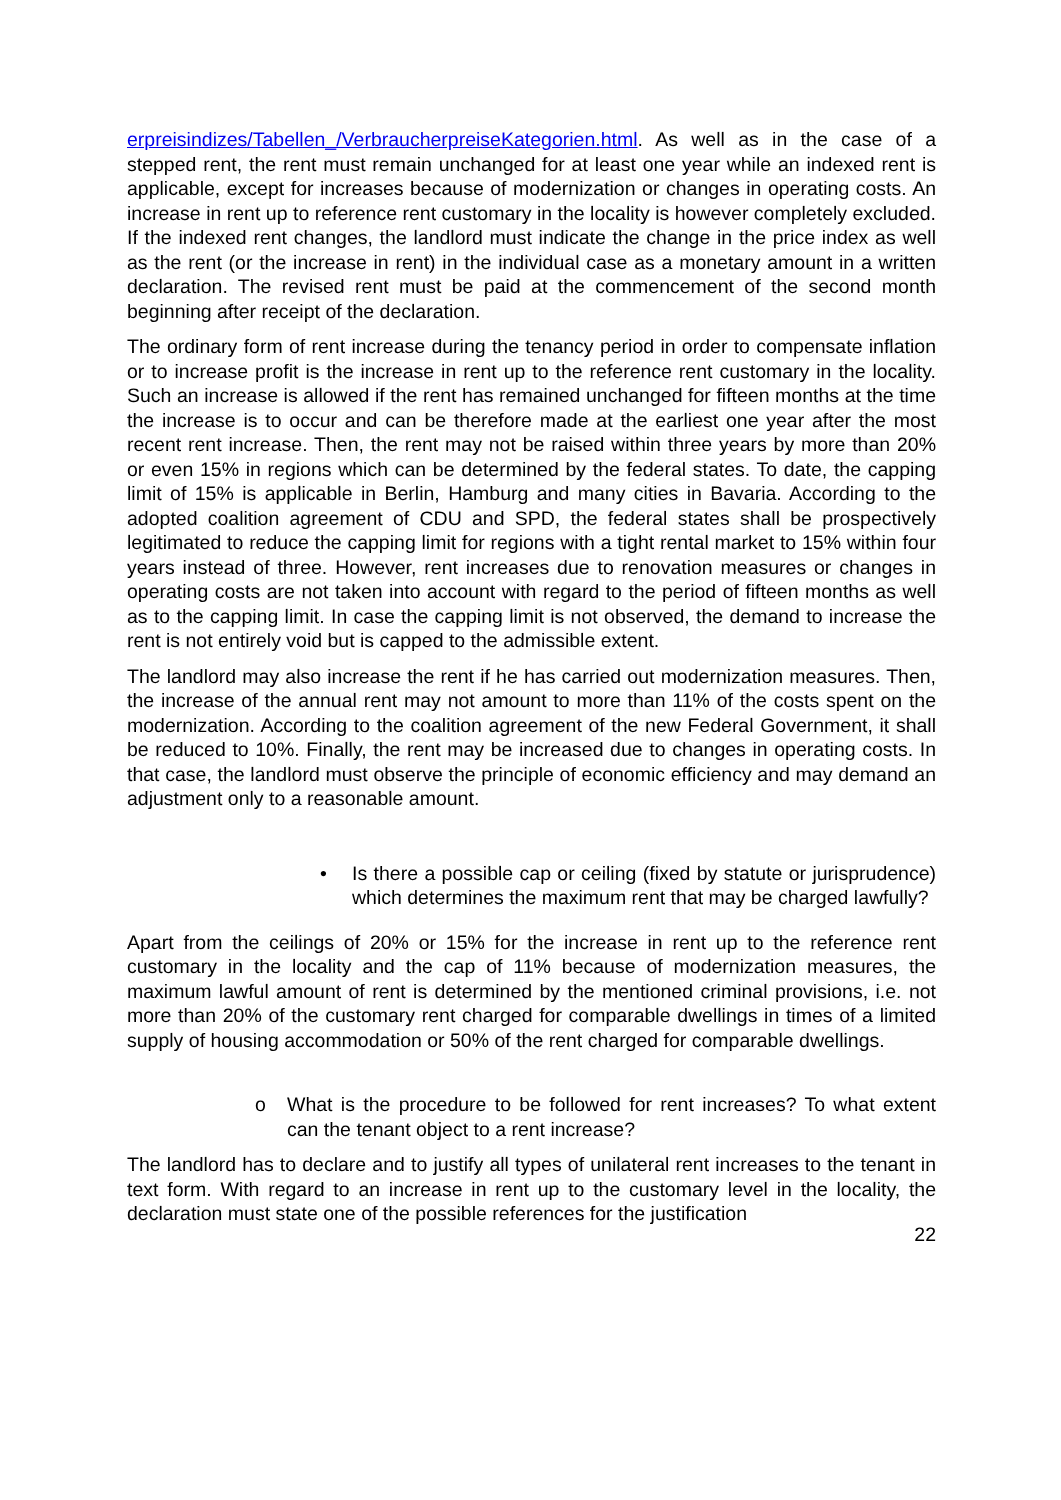erpreisindizes/Tabellen_/VerbraucherpreiseKategorien.html. As well as in the case of a stepped rent, the rent must remain unchanged for at least one year while an indexed rent is applicable, except for increases because of modernization or changes in operating costs. An increase in rent up to reference rent customary in the locality is however completely excluded. If the indexed rent changes, the landlord must indicate the change in the price index as well as the rent (or the increase in rent) in the individual case as a monetary amount in a written declaration. The revised rent must be paid at the commencement of the second month beginning after receipt of the declaration.
The ordinary form of rent increase during the tenancy period in order to compensate inflation or to increase profit is the increase in rent up to the reference rent customary in the locality. Such an increase is allowed if the rent has remained unchanged for fifteen months at the time the increase is to occur and can be therefore made at the earliest one year after the most recent rent increase. Then, the rent may not be raised within three years by more than 20% or even 15% in regions which can be determined by the federal states. To date, the capping limit of 15% is applicable in Berlin, Hamburg and many cities in Bavaria. According to the adopted coalition agreement of CDU and SPD, the federal states shall be prospectively legitimated to reduce the capping limit for regions with a tight rental market to 15% within four years instead of three. However, rent increases due to renovation measures or changes in operating costs are not taken into account with regard to the period of fifteen months as well as to the capping limit. In case the capping limit is not observed, the demand to increase the rent is not entirely void but is capped to the admissible extent.
The landlord may also increase the rent if he has carried out modernization measures. Then, the increase of the annual rent may not amount to more than 11% of the costs spent on the modernization. According to the coalition agreement of the new Federal Government, it shall be reduced to 10%. Finally, the rent may be increased due to changes in operating costs. In that case, the landlord must observe the principle of economic efficiency and may demand an adjustment only to a reasonable amount.
• Is there a possible cap or ceiling (fixed by statute or jurisprudence) which determines the maximum rent that may be charged lawfully?
Apart from the ceilings of 20% or 15% for the increase in rent up to the reference rent customary in the locality and the cap of 11% because of modernization measures, the maximum lawful amount of rent is determined by the mentioned criminal provisions, i.e. not more than 20% of the customary rent charged for comparable dwellings in times of a limited supply of housing accommodation or 50% of the rent charged for comparable dwellings.
o What is the procedure to be followed for rent increases? To what extent can the tenant object to a rent increase?
The landlord has to declare and to justify all types of unilateral rent increases to the tenant in text form. With regard to an increase in rent up to the customary level in the locality, the declaration must state one of the possible references for the justification
22